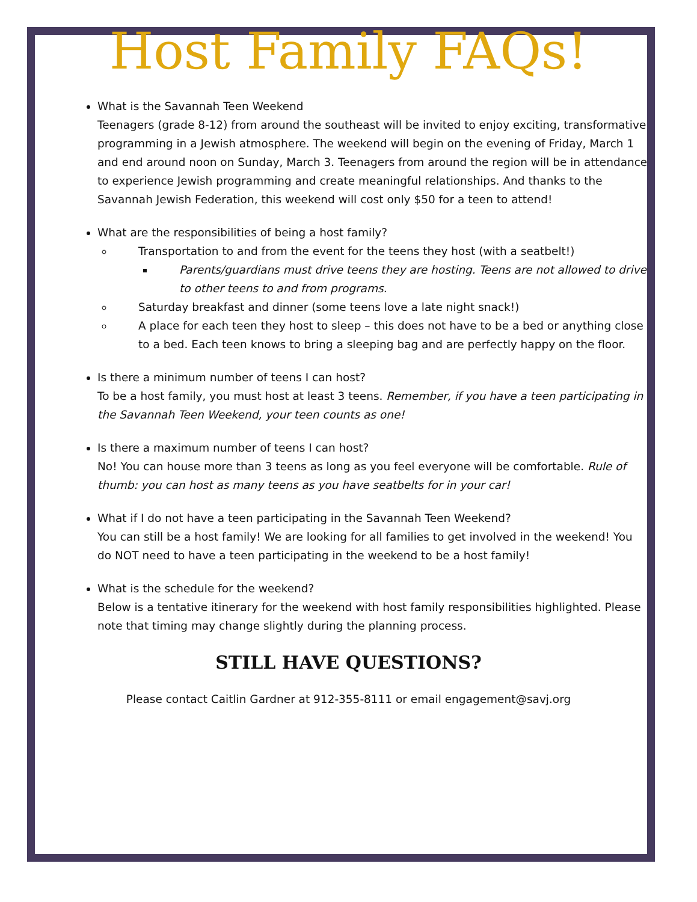Host Family FAQs!
What is the Savannah Teen Weekend
Teenagers (grade 8-12) from around the southeast will be invited to enjoy exciting, transformative programming in a Jewish atmosphere. The weekend will begin on the evening of Friday, March 1 and end around noon on Sunday, March 3. Teenagers from around the region will be in attendance to experience Jewish programming and create meaningful relationships. And thanks to the Savannah Jewish Federation, this weekend will cost only $50 for a teen to attend!
What are the responsibilities of being a host family?
Transportation to and from the event for the teens they host (with a seatbelt!)
Parents/guardians must drive teens they are hosting. Teens are not allowed to drive to other teens to and from programs.
Saturday breakfast and dinner (some teens love a late night snack!)
A place for each teen they host to sleep – this does not have to be a bed or anything close to a bed. Each teen knows to bring a sleeping bag and are perfectly happy on the floor.
Is there a minimum number of teens I can host?
To be a host family, you must host at least 3 teens. Remember, if you have a teen participating in the Savannah Teen Weekend, your teen counts as one!
Is there a maximum number of teens I can host?
No! You can house more than 3 teens as long as you feel everyone will be comfortable. Rule of thumb: you can host as many teens as you have seatbelts for in your car!
What if I do not have a teen participating in the Savannah Teen Weekend?
You can still be a host family! We are looking for all families to get involved in the weekend! You do NOT need to have a teen participating in the weekend to be a host family!
What is the schedule for the weekend?
Below is a tentative itinerary for the weekend with host family responsibilities highlighted. Please note that timing may change slightly during the planning process.
STILL HAVE QUESTIONS?
Please contact Caitlin Gardner at 912-355-8111 or email engagement@savj.org